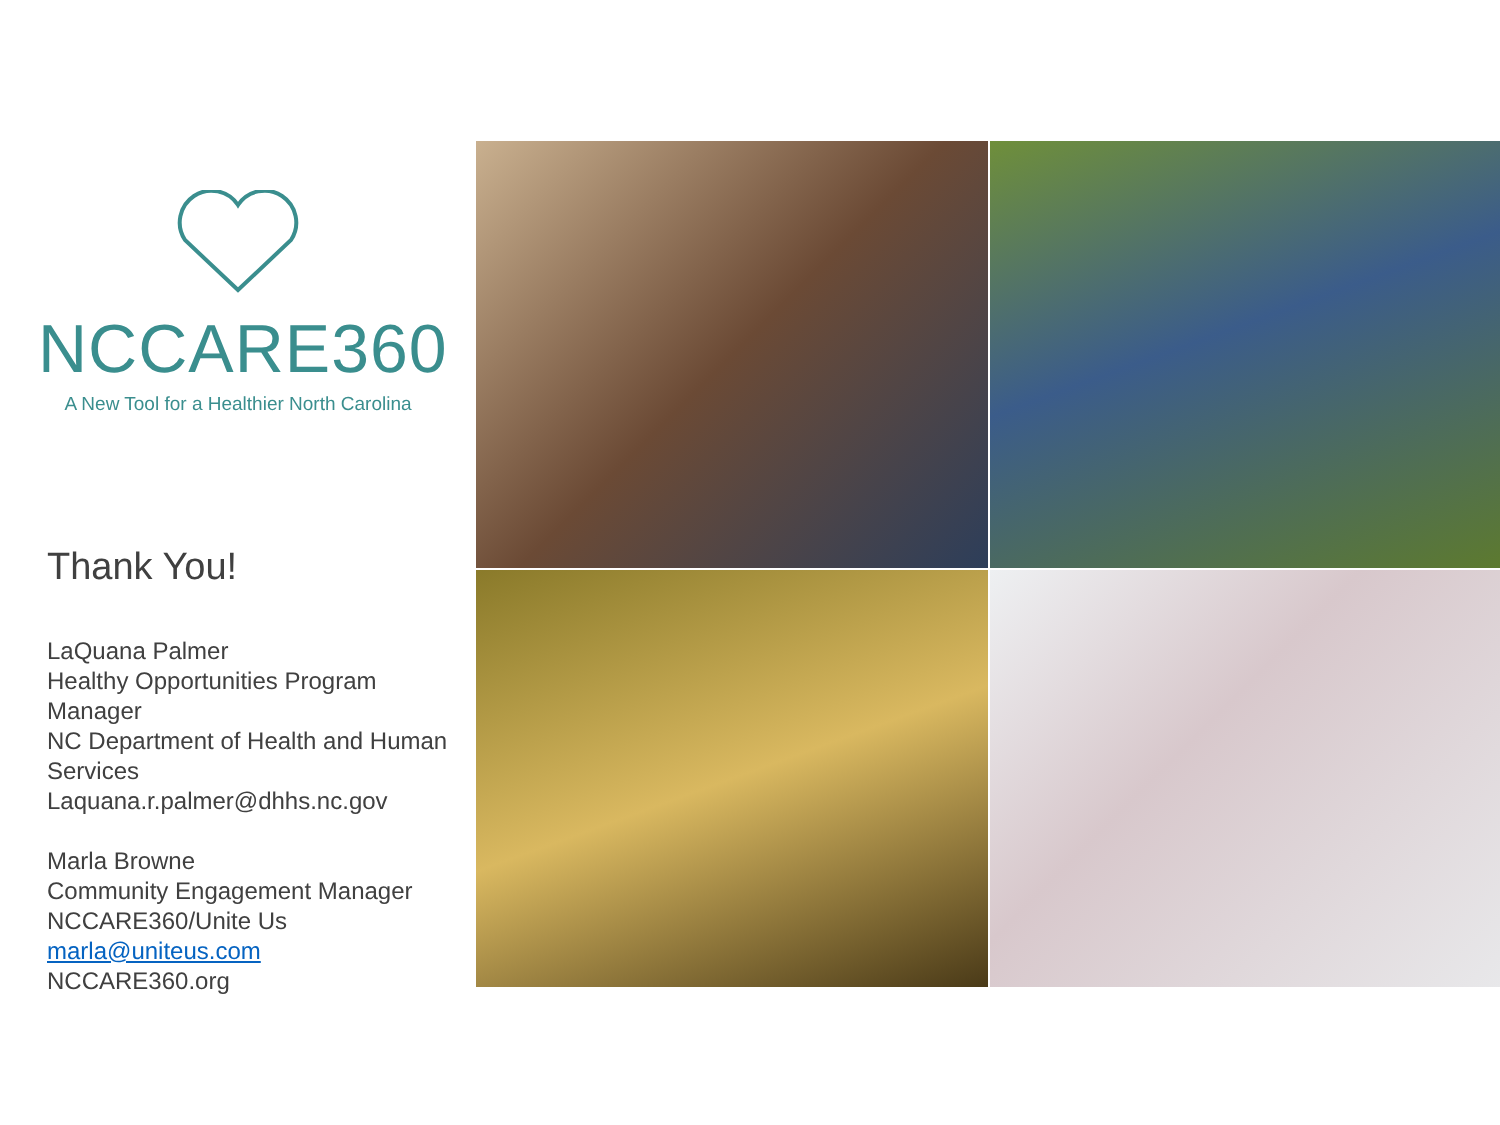NCCARE360
A New Tool for a Healthier North Carolina
Thank You!
LaQuana Palmer
Healthy Opportunities Program Manager
NC Department of Health and Human Services
Laquana.r.palmer@dhhs.nc.gov
Marla Browne
Community Engagement Manager
NCCARE360/Unite Us
marla@uniteus.com
NCCARE360.org